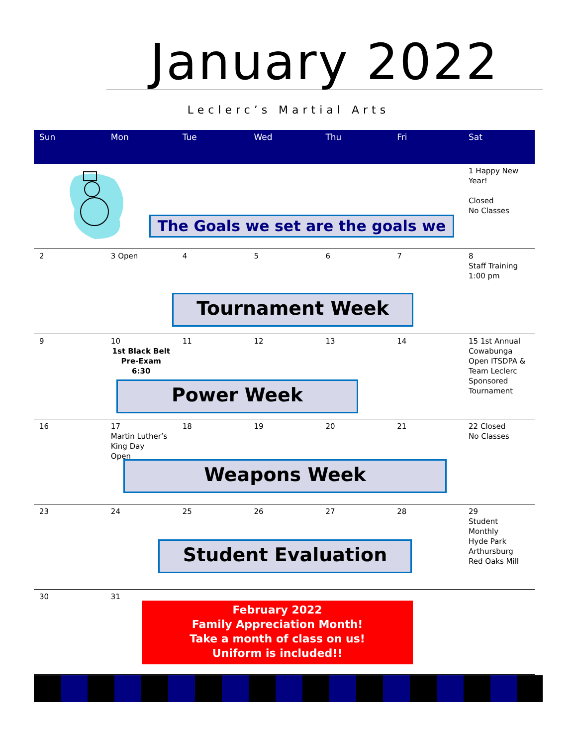January 2022
Leclerc’s Martial Arts
| Sun | Mon | Tue | Wed | Thu | Fri | Sat |
| --- | --- | --- | --- | --- | --- | --- |
| | | | | | | 1 Happy New Year! Closed No Classes |
| 2 | 3 Open | 4 | 5 | 6 | 7 | 8 Staff Training 1:00 pm |
| 9 | 10 1st Black Belt Pre-Exam 6:30 | 11 | 12 | 13 | 14 | 15 1st Annual Cowabunga Open ITSDPA & Team Leclerc Sponsored Tournament |
| 16 | 17 Martin Luther’s King Day Open | 18 | 19 | 20 | 21 | 22 Closed No Classes |
| 23 | 24 | 25 | 26 | 27 | 28 | 29 Student Monthly Hyde Park Arthursburg Red Oaks Mill |
| 30 | 31 | | | | | |
The Goals we set are the goals we
Tournament Week
Power Week
Weapons Week
Student Evaluation
February 2022
Family Appreciation Month!
Take a month of class on us!
Uniform is included!!